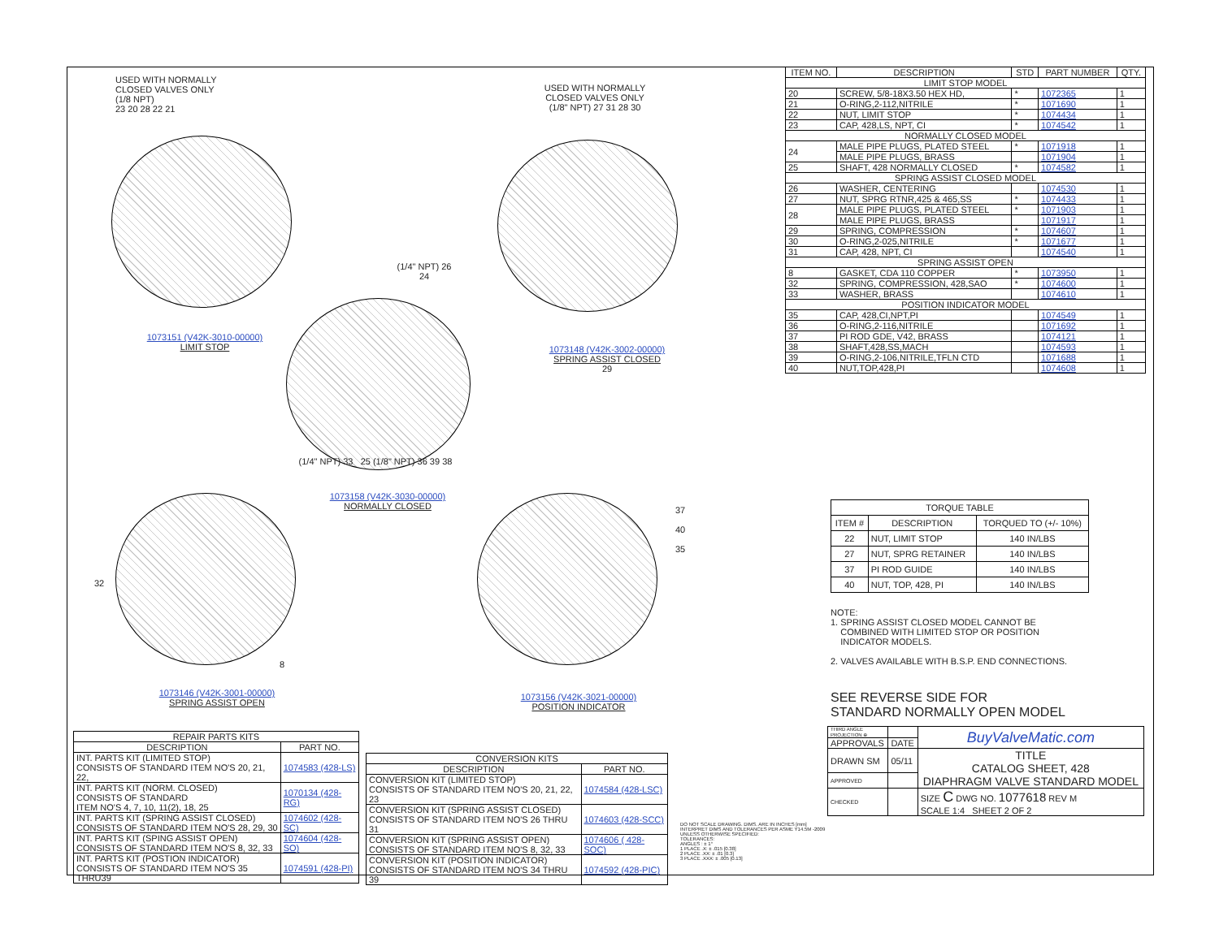USED WITH NORMALLY
CLOSED VALVES ONLY
(1/8 NPT)
23 20 28 22 21
1073151 (V42K-3010-00000)
LIMIT STOP
USED WITH NORMALLY
CLOSED VALVES ONLY
(1/8" NPT) 27 31 28 30
1073148 (V42K-3002-00000)
SPRING ASSIST CLOSED
29
(1/4" NPT) 26 24
(1/4" NPT) 33 25 (1/8" NPT) 36 39 38
1073158 (V42K-3030-00000)
NORMALLY CLOSED
37
40
35
32
8
1073146 (V42K-3001-00000)
SPRING ASSIST OPEN
1073156 (V42K-3021-00000)
POSITION INDICATOR
| REPAIR PARTS KITS | |
| --- | --- |
| DESCRIPTION | PART NO. |
| INT. PARTS KIT (LIMITED STOP) CONSISTS OF STANDARD ITEM NO'S 20, 21, 22, | 1074583 (428-LS) |
| INT. PARTS KIT (NORM. CLOSED) CONSISTS OF STANDARD ITEM NO'S 4, 7, 10, 11(2), 18, 25 | 1070134 (428-RG) |
| INT. PARTS KIT (SPRING ASSIST CLOSED) CONSISTS OF STANDARD ITEM NO'S 28, 29, 30 | 1074602 (428-SC) |
| INT. PARTS KIT (SPING ASSIST OPEN) CONSISTS OF STANDARD ITEM NO'S 8, 32, 33 | 1074604 (428-SO) |
| INT. PARTS KIT (POSTION INDICATOR) CONSISTS OF STANDARD ITEM NO'S 35 THRU39 | 1074591 (428-PI) |
| CONVERSION KITS | |
| --- | --- |
| DESCRIPTION | PART NO. |
| CONVERSION KIT (LIMITED STOP) CONSISTS OF STANDARD ITEM NO'S 20, 21, 22, 23 | 1074584 (428-LSC) |
| CONVERSION KIT (SPRING ASSIST CLOSED) CONSISTS OF STANDARD ITEM NO'S 26 THRU 31 | 1074603 (428-SCC) |
| CONVERSION KIT (SPRING ASSIST OPEN) CONSISTS OF STANDARD ITEM NO'S 8, 32, 33 | 1074606 ( 428-SOC) |
| CONVERSION KIT (POSITION INDICATOR) CONSISTS OF STANDARD ITEM NO'S 34 THRU 39 | 1074592 (428-PIC) |
DO NOT SCALE DRAWING. DIMS. ARE IN INCHES [mm]
INTERPRET DIMS AND TOLERANCES PER ASME Y14.5M -2009
UNLESS OTHERWISE SPECIFIED:
TOLERANCES:
ANGLES : ± 1°
1 PLACE .X: ± .015 [0.38]
2 PLACE .XX: ± .01 [0.3]
3 PLACE .XXX: ± .005 [0.13]
| ITEM NO. | DESCRIPTION | STD | PART NUMBER | QTY. |
| --- | --- | --- | --- | --- |
| LIMIT STOP MODEL | | | | |
| 20 | SCREW, 5/8-18X3.50 HEX HD, | * | 1072365 | 1 |
| 21 | O-RING,2-112,NITRILE | * | 1071690 | 1 |
| 22 | NUT, LIMIT STOP | * | 1074434 | 1 |
| 23 | CAP, 428,LS, NPT, CI | * | 1074542 | 1 |
| NORMALLY CLOSED MODEL | | | | |
| 24 | MALE PIPE PLUGS, PLATED STEEL | * | 1071918 | 1 |
| | MALE PIPE PLUGS, BRASS | | 1071904 | 1 |
| 25 | SHAFT, 428 NORMALLY CLOSED | * | 1074582 | 1 |
| SPRING ASSIST CLOSED MODEL | | | | |
| 26 | WASHER, CENTERING | | 1074530 | 1 |
| 27 | NUT, SPRG RTNR,425 & 465,SS | * | 1074433 | 1 |
| 28 | MALE PIPE PLUGS, PLATED STEEL | * | 1071903 | 1 |
| | MALE PIPE PLUGS, BRASS | | 1071917 | 1 |
| 29 | SPRING, COMPRESSION | * | 1074607 | 1 |
| 30 | O-RING,2-025,NITRILE | * | 1071677 | 1 |
| 31 | CAP, 428, NPT, CI | | 1074540 | 1 |
| SPRING ASSIST OPEN | | | | |
| 8 | GASKET, CDA 110 COPPER | * | 1073950 | 1 |
| 32 | SPRING, COMPRESSION, 428,SAO | * | 1074600 | 1 |
| 33 | WASHER, BRASS | | 1074610 | 1 |
| POSITION INDICATOR MODEL | | | | |
| 35 | CAP, 428,CI,NPT,PI | | 1074549 | 1 |
| 36 | O-RING,2-116,NITRILE | | 1071692 | 1 |
| 37 | PI ROD GDE, V42, BRASS | | 1074121 | 1 |
| 38 | SHAFT,428,SS,MACH | | 1074593 | 1 |
| 39 | O-RING,2-106,NITRILE,TFLN CTD | | 1071688 | 1 |
| 40 | NUT,TOP,428,PI | | 1074608 | 1 |
| TORQUE TABLE | | |
| --- | --- | --- |
| ITEM # | DESCRIPTION | TORQUED TO (+/- 10%) |
| 22 | NUT, LIMIT STOP | 140 IN/LBS |
| 27 | NUT, SPRG RETAINER | 140 IN/LBS |
| 37 | PI ROD GUIDE | 140 IN/LBS |
| 40 | NUT, TOP, 428, PI | 140 IN/LBS |
NOTE:
1. SPRING ASSIST CLOSED MODEL CANNOT BE
COMBINED WITH LIMITED STOP OR POSITION
INDICATOR MODELS.
2. VALVES AVAILABLE WITH B.S.P. END CONNECTIONS.
SEE REVERSE SIDE FOR
STANDARD NORMALLY OPEN MODEL
| THIRD ANGLE PROJECTION ⊕ | | BuyValveMatic.com |
| APPROVALS | DATE | |
| DRAWN SM | 05/11 | TITLE CATALOG SHEET, 428 DIAPHRAGM VALVE STANDARD MODEL |
| APPROVED | | |
| CHECKED | | SIZE C DWG NO. 1077618 REV M SCALE 1:4 SHEET 2 OF 2 |